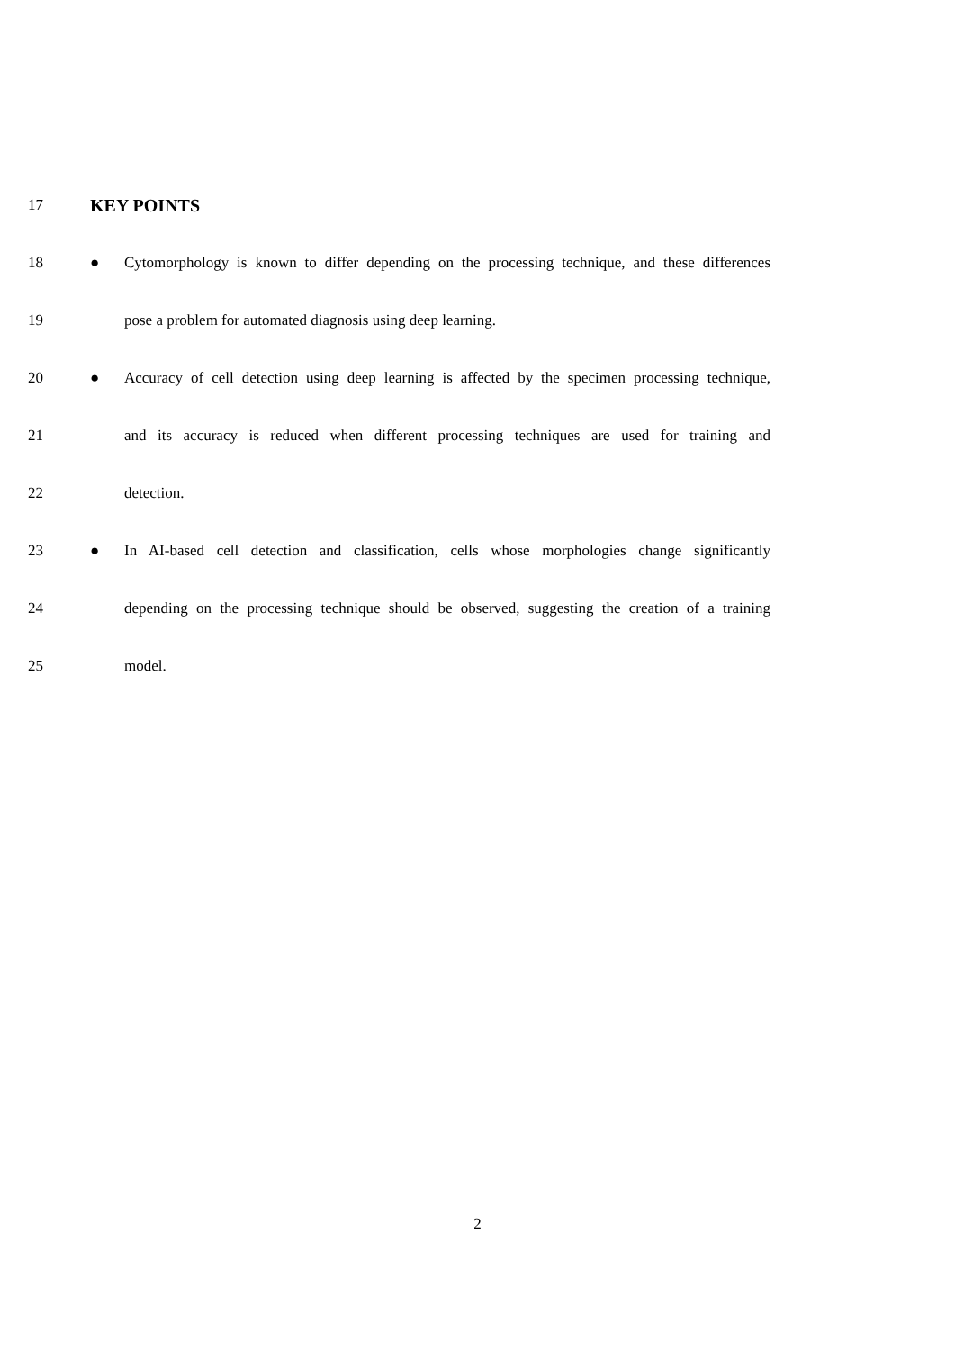17
KEY POINTS
18 ● Cytomorphology is known to differ depending on the processing technique, and these differences
19 pose a problem for automated diagnosis using deep learning.
20 ● Accuracy of cell detection using deep learning is affected by the specimen processing technique,
21 and its accuracy is reduced when different processing techniques are used for training and
22 detection.
23 ● In AI-based cell detection and classification, cells whose morphologies change significantly
24 depending on the processing technique should be observed, suggesting the creation of a training
25 model.
2